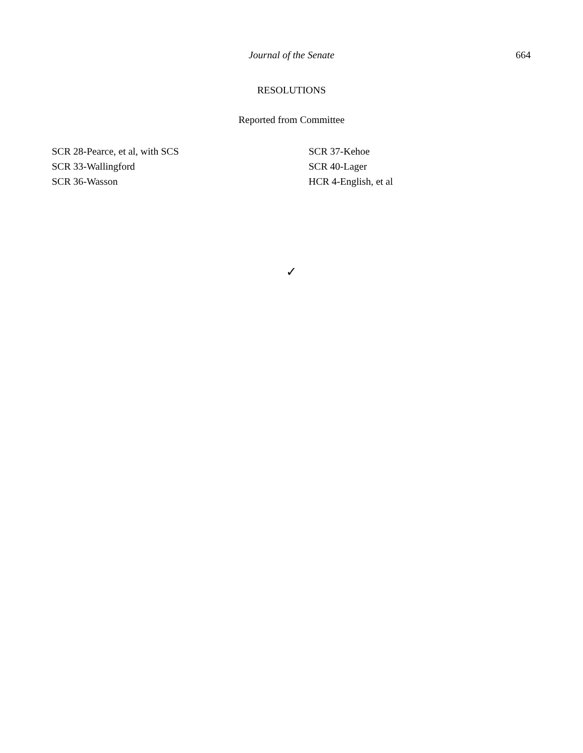Journal of the Senate
664
RESOLUTIONS
Reported from Committee
SCR 28-Pearce, et al, with SCS
SCR 33-Wallingford
SCR 36-Wasson
SCR 37-Kehoe
SCR 40-Lager
HCR 4-English, et al
✓